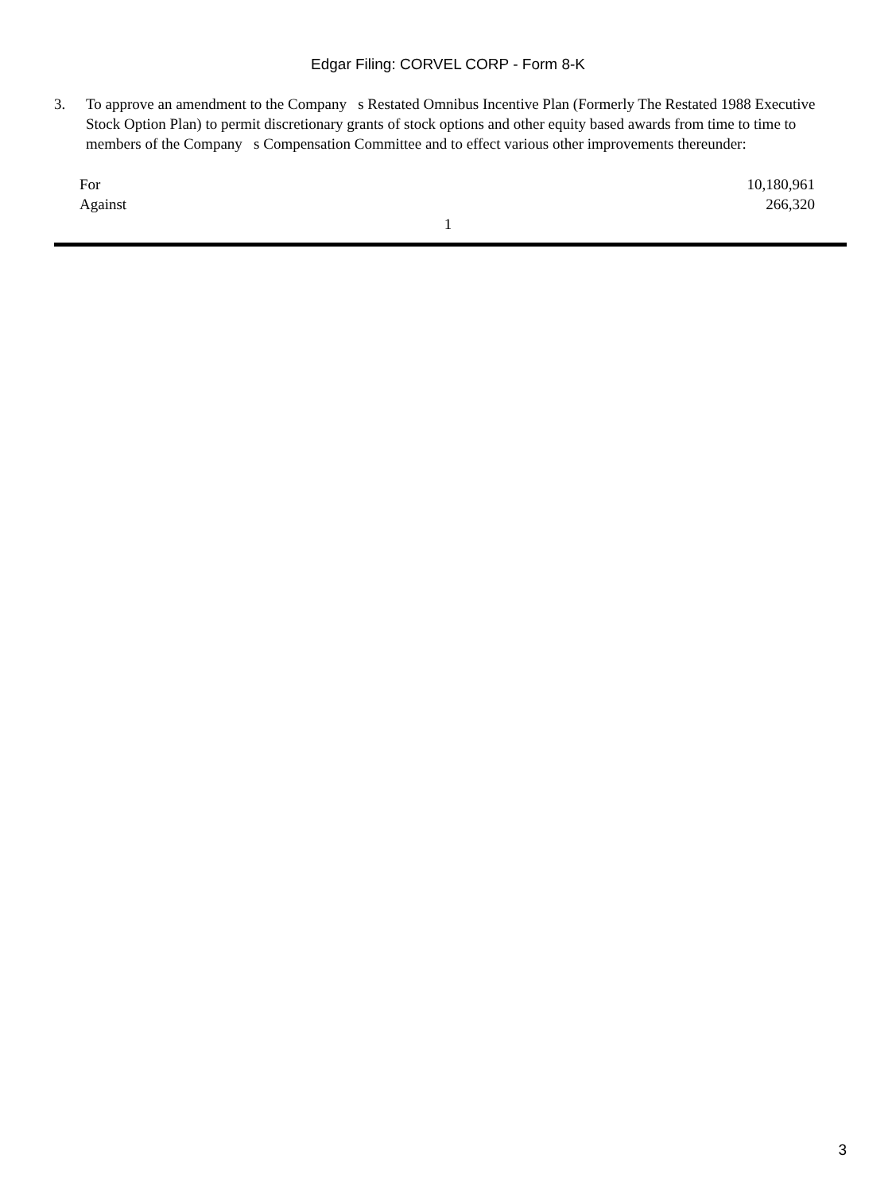Edgar Filing: CORVEL CORP - Form 8-K
3. To approve an amendment to the Company s Restated Omnibus Incentive Plan (Formerly The Restated 1988 Executive Stock Option Plan) to permit discretionary grants of stock options and other equity based awards from time to time to members of the Company s Compensation Committee and to effect various other improvements thereunder:
| For | 10,180,961 |
| Against | 266,320 |
1
3